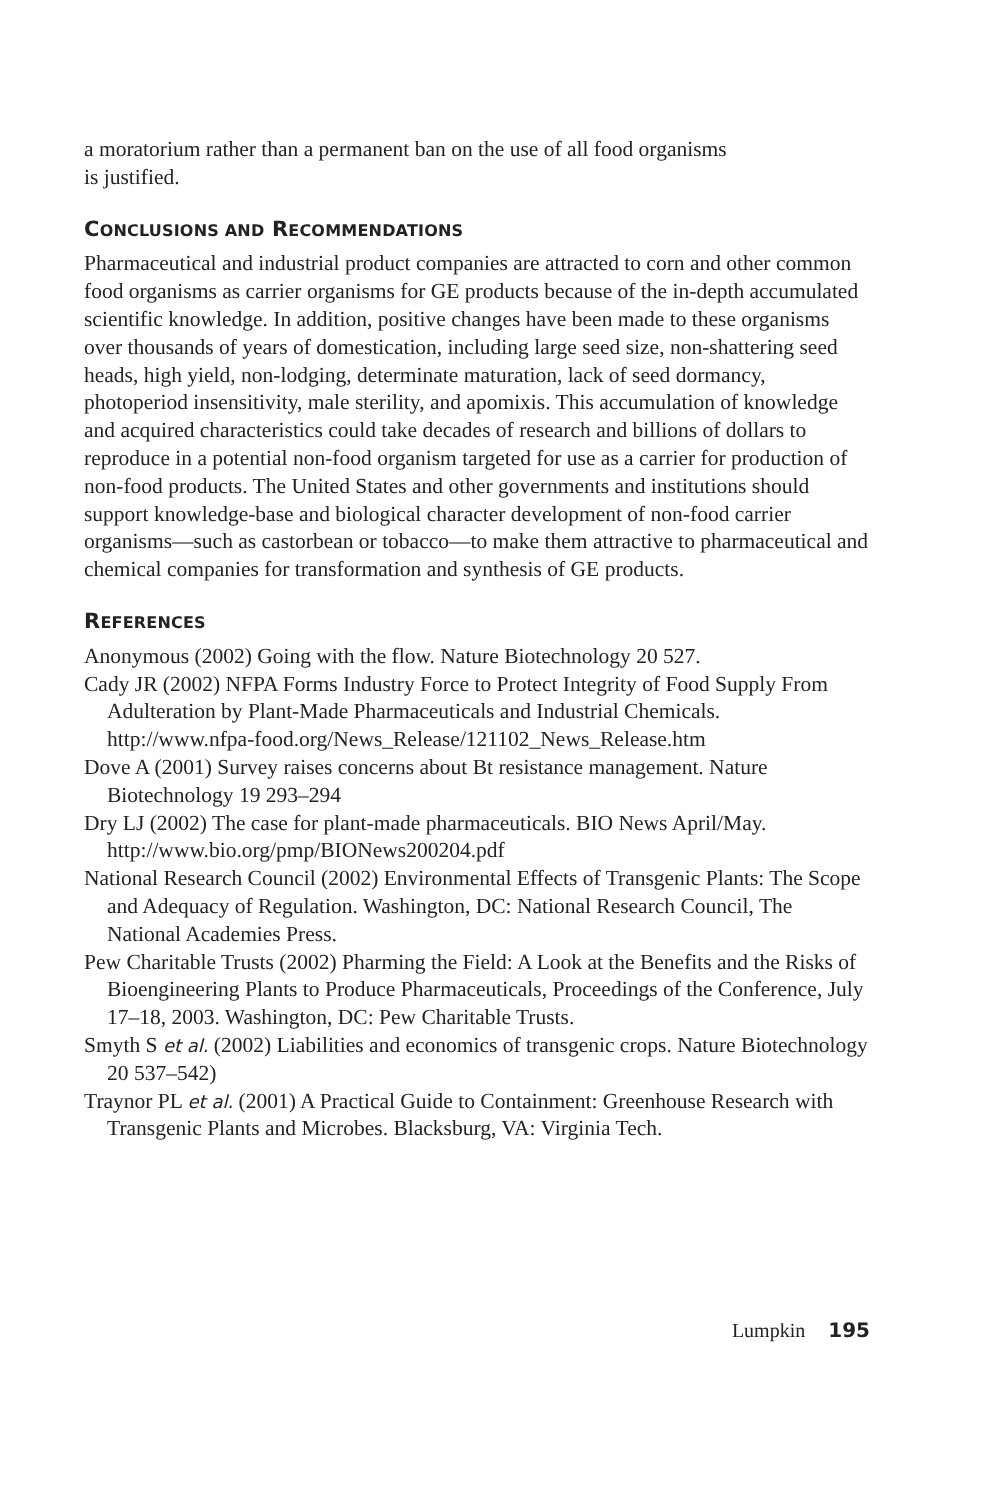a moratorium rather than a permanent ban on the use of all food organisms
is justified.
CONCLUSIONS AND RECOMMENDATIONS
Pharmaceutical and industrial product companies are attracted to corn and other common food organisms as carrier organisms for GE products because of the in-depth accumulated scientific knowledge. In addition, positive changes have been made to these organisms over thousands of years of domestication, including large seed size, non-shattering seed heads, high yield, non-lodging, determinate maturation, lack of seed dormancy, photoperiod insensitivity, male sterility, and apomixis. This accumulation of knowledge and acquired characteristics could take decades of research and billions of dollars to reproduce in a potential non-food organism targeted for use as a carrier for production of non-food products. The United States and other governments and institutions should support knowledge-base and biological character development of non-food carrier organisms—such as castorbean or tobacco—to make them attractive to pharmaceutical and chemical companies for transformation and synthesis of GE products.
REFERENCES
Anonymous (2002) Going with the flow. Nature Biotechnology 20 527.
Cady JR (2002) NFPA Forms Industry Force to Protect Integrity of Food Supply From Adulteration by Plant-Made Pharmaceuticals and Industrial Chemicals. http://www.nfpa-food.org/News_Release/121102_News_Release.htm
Dove A (2001) Survey raises concerns about Bt resistance management. Nature Biotechnology 19 293–294
Dry LJ (2002) The case for plant-made pharmaceuticals. BIO News April/May. http://www.bio.org/pmp/BIONews200204.pdf
National Research Council (2002) Environmental Effects of Transgenic Plants: The Scope and Adequacy of Regulation. Washington, DC: National Research Council, The National Academies Press.
Pew Charitable Trusts (2002) Pharming the Field: A Look at the Benefits and the Risks of Bioengineering Plants to Produce Pharmaceuticals, Proceedings of the Conference, July 17–18, 2003. Washington, DC: Pew Charitable Trusts.
Smyth S et al. (2002) Liabilities and economics of transgenic crops. Nature Biotechnology 20 537–542)
Traynor PL et al. (2001) A Practical Guide to Containment: Greenhouse Research with Transgenic Plants and Microbes. Blacksburg, VA: Virginia Tech.
Lumpkin 195